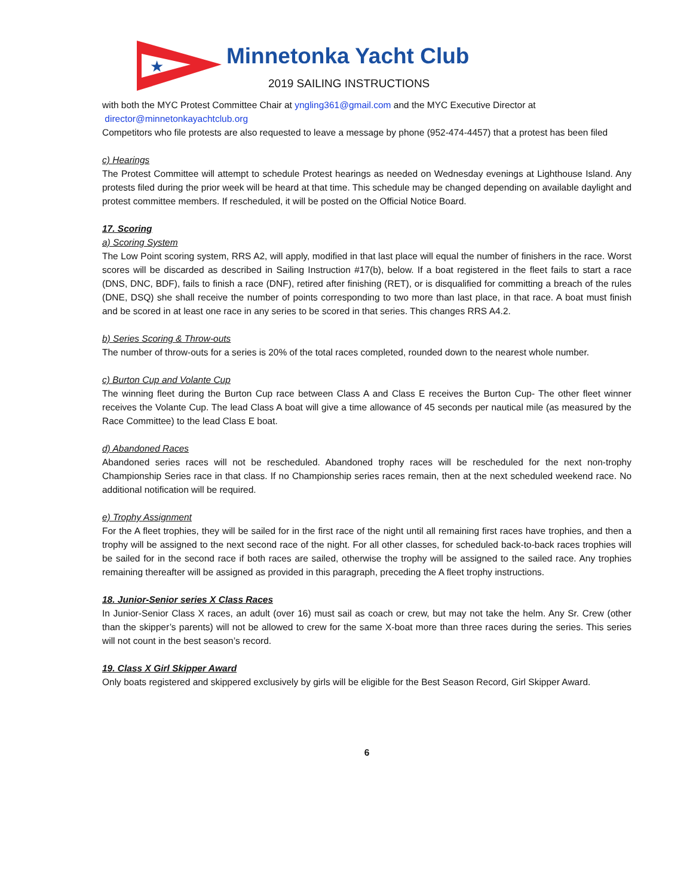★
Minnetonka Yacht Club
2019 SAILING INSTRUCTIONS
with both the MYC Protest Committee Chair at yngling361@gmail.com and the MYC Executive Director at
director@minnetonkayachtclub.org
Competitors who file protests are also requested to leave a message by phone (952-474-4457) that a protest has been filed
c) Hearings
The Protest Committee will attempt to schedule Protest hearings as needed on Wednesday evenings at Lighthouse Island. Any protests filed during the prior week will be heard at that time. This schedule may be changed depending on available daylight and protest committee members. If rescheduled, it will be posted on the Official Notice Board.
17. Scoring
a) Scoring System
The Low Point scoring system, RRS A2, will apply, modified in that last place will equal the number of finishers in the race. Worst scores will be discarded as described in Sailing Instruction #17(b), below. If a boat registered in the fleet fails to start a race (DNS, DNC, BDF), fails to finish a race (DNF), retired after finishing (RET), or is disqualified for committing a breach of the rules (DNE, DSQ) she shall receive the number of points corresponding to two more than last place, in that race. A boat must finish and be scored in at least one race in any series to be scored in that series. This changes RRS A4.2.
b) Series Scoring & Throw-outs
The number of throw-outs for a series is 20% of the total races completed, rounded down to the nearest whole number.
c) Burton Cup and Volante Cup
The winning fleet during the Burton Cup race between Class A and Class E receives the Burton Cup- The other fleet winner receives the Volante Cup. The lead Class A boat will give a time allowance of 45 seconds per nautical mile (as measured by the Race Committee) to the lead Class E boat.
d) Abandoned Races
Abandoned series races will not be rescheduled. Abandoned trophy races will be rescheduled for the next non-trophy Championship Series race in that class. If no Championship series races remain, then at the next scheduled weekend race. No additional notification will be required.
e) Trophy Assignment
For the A fleet trophies, they will be sailed for in the first race of the night until all remaining first races have trophies, and then a trophy will be assigned to the next second race of the night. For all other classes, for scheduled back-to-back races trophies will be sailed for in the second race if both races are sailed, otherwise the trophy will be assigned to the sailed race. Any trophies remaining thereafter will be assigned as provided in this paragraph, preceding the A fleet trophy instructions.
18. Junior-Senior series X Class Races
In Junior-Senior Class X races, an adult (over 16) must sail as coach or crew, but may not take the helm. Any Sr. Crew (other than the skipper’s parents) will not be allowed to crew for the same X-boat more than three races during the series. This series will not count in the best season’s record.
19. Class X Girl Skipper Award
Only boats registered and skippered exclusively by girls will be eligible for the Best Season Record, Girl Skipper Award.
6